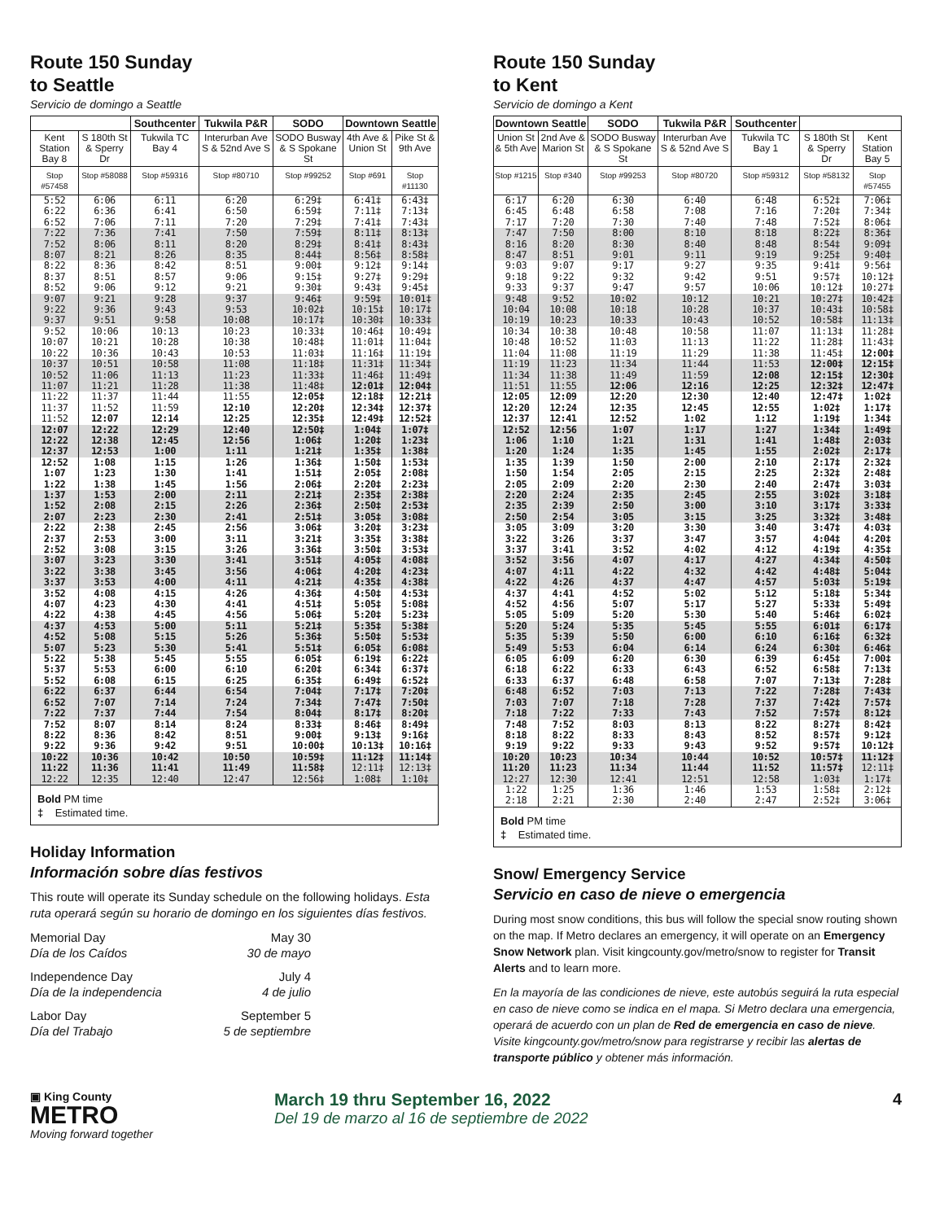Route 150 Sunday
to Seattle
Servicio de domingo a Seattle
| | | Southcenter | Tukwila P&R | SODO | Downtown Seattle | |
| --- | --- | --- | --- | --- | --- | --- |
| Kent Station Bay 8 | S 180th St & Sperry Dr | Tukwila TC Bay 4 | Interurban Ave S & 52nd Ave S | SODO Busway & S Spokane St | 4th Ave & Union St | Pike St & 9th Ave |
| Stop #57458 | Stop #58088 | Stop #59316 | Stop #80710 | Stop #99252 | Stop #691 | Stop #11130 |
| 5:52 | 6:06 | 6:11 | 6:20 | 6:29‡ | 6:41‡ | 6:43‡ |
| 6:22 | 6:36 | 6:41 | 6:50 | 6:59‡ | 7:11‡ | 7:13‡ |
| 6:52 | 7:06 | 7:11 | 7:20 | 7:29‡ | 7:41‡ | 7:43‡ |
| 7:22 | 7:36 | 7:41 | 7:50 | 7:59‡ | 8:11‡ | 8:13‡ |
| 7:52 | 8:06 | 8:11 | 8:20 | 8:29‡ | 8:41‡ | 8:43‡ |
| 8:07 | 8:21 | 8:26 | 8:35 | 8:44‡ | 8:56‡ | 8:58‡ |
| 8:22 | 8:36 | 8:42 | 8:51 | 9:00‡ | 9:12‡ | 9:14‡ |
| 8:37 | 8:51 | 8:57 | 9:06 | 9:15‡ | 9:27‡ | 9:29‡ |
| 8:52 | 9:06 | 9:12 | 9:21 | 9:30‡ | 9:43‡ | 9:45‡ |
| 9:07 | 9:21 | 9:28 | 9:37 | 9:46‡ | 9:59‡ | 10:01‡ |
| 9:22 | 9:36 | 9:43 | 9:53 | 10:02‡ | 10:15‡ | 10:17‡ |
| 9:37 | 9:51 | 9:58 | 10:08 | 10:17‡ | 10:30‡ | 10:33‡ |
| 9:52 | 10:06 | 10:13 | 10:23 | 10:33‡ | 10:46‡ | 10:49‡ |
| 10:07 | 10:21 | 10:28 | 10:38 | 10:48‡ | 11:01‡ | 11:04‡ |
| 10:22 | 10:36 | 10:43 | 10:53 | 11:03‡ | 11:16‡ | 11:19‡ |
| 10:37 | 10:51 | 10:58 | 11:08 | 11:18‡ | 11:31‡ | 11:34‡ |
| 10:52 | 11:06 | 11:13 | 11:23 | 11:33‡ | 11:46‡ | 11:49‡ |
| 11:07 | 11:21 | 11:28 | 11:38 | 11:48‡ | 12:01‡ | 12:04‡ |
| 11:22 | 11:37 | 11:44 | 11:55 | 12:05‡ | 12:18‡ | 12:21‡ |
| 11:37 | 11:52 | 11:59 | 12:10 | 12:20‡ | 12:34‡ | 12:37‡ |
| 11:52 | 12:07 | 12:14 | 12:25 | 12:35‡ | 12:49‡ | 12:52‡ |
| 12:07 | 12:22 | 12:29 | 12:40 | 12:50‡ | 1:04‡ | 1:07‡ |
| 12:22 | 12:38 | 12:45 | 12:56 | 1:06‡ | 1:20‡ | 1:23‡ |
| 12:37 | 12:53 | 1:00 | 1:11 | 1:21‡ | 1:35‡ | 1:38‡ |
| 12:52 | 1:08 | 1:15 | 1:26 | 1:36‡ | 1:50‡ | 1:53‡ |
| 1:07 | 1:23 | 1:30 | 1:41 | 1:51‡ | 2:05‡ | 2:08‡ |
| 1:22 | 1:38 | 1:45 | 1:56 | 2:06‡ | 2:20‡ | 2:23‡ |
| 1:37 | 1:53 | 2:00 | 2:11 | 2:21‡ | 2:35‡ | 2:38‡ |
| 1:52 | 2:08 | 2:15 | 2:26 | 2:36‡ | 2:50‡ | 2:53‡ |
| 2:07 | 2:23 | 2:30 | 2:41 | 2:51‡ | 3:05‡ | 3:08‡ |
| 2:22 | 2:38 | 2:45 | 2:56 | 3:06‡ | 3:20‡ | 3:23‡ |
| 2:37 | 2:53 | 3:00 | 3:11 | 3:21‡ | 3:35‡ | 3:38‡ |
| 2:52 | 3:08 | 3:15 | 3:26 | 3:36‡ | 3:50‡ | 3:53‡ |
| 3:07 | 3:23 | 3:30 | 3:41 | 3:51‡ | 4:05‡ | 4:08‡ |
| 3:22 | 3:38 | 3:45 | 3:56 | 4:06‡ | 4:20‡ | 4:23‡ |
| 3:37 | 3:53 | 4:00 | 4:11 | 4:21‡ | 4:35‡ | 4:38‡ |
| 3:52 | 4:08 | 4:15 | 4:26 | 4:36‡ | 4:50‡ | 4:53‡ |
| 4:07 | 4:23 | 4:30 | 4:41 | 4:51‡ | 5:05‡ | 5:08‡ |
| 4:22 | 4:38 | 4:45 | 4:56 | 5:06‡ | 5:20‡ | 5:23‡ |
| 4:37 | 4:53 | 5:00 | 5:11 | 5:21‡ | 5:35‡ | 5:38‡ |
| 4:52 | 5:08 | 5:15 | 5:26 | 5:36‡ | 5:50‡ | 5:53‡ |
| 5:07 | 5:23 | 5:30 | 5:41 | 5:51‡ | 6:05‡ | 6:08‡ |
| 5:22 | 5:38 | 5:45 | 5:55 | 6:05‡ | 6:19‡ | 6:22‡ |
| 5:37 | 5:53 | 6:00 | 6:10 | 6:20‡ | 6:34‡ | 6:37‡ |
| 5:52 | 6:08 | 6:15 | 6:25 | 6:35‡ | 6:49‡ | 6:52‡ |
| 6:22 | 6:37 | 6:44 | 6:54 | 7:04‡ | 7:17‡ | 7:20‡ |
| 6:52 | 7:07 | 7:14 | 7:24 | 7:34‡ | 7:47‡ | 7:50‡ |
| 7:22 | 7:37 | 7:44 | 7:54 | 8:04‡ | 8:17‡ | 8:20‡ |
| 7:52 | 8:07 | 8:14 | 8:24 | 8:33‡ | 8:46‡ | 8:49‡ |
| 8:22 | 8:36 | 8:42 | 8:51 | 9:00‡ | 9:13‡ | 9:16‡ |
| 9:22 | 9:36 | 9:42 | 9:51 | 10:00‡ | 10:13‡ | 10:16‡ |
| 10:22 | 10:36 | 10:42 | 10:50 | 10:59‡ | 11:12‡ | 11:14‡ |
| 11:22 | 11:36 | 11:41 | 11:49 | 11:58‡ | 12:11‡ | 12:13‡ |
| 12:22 | 12:35 | 12:40 | 12:47 | 12:56‡ | 1:08‡ | 1:10‡ |
Bold PM time
‡ Estimated time.
Holiday Information
Información sobre días festivos
This route will operate its Sunday schedule on the following holidays. Esta ruta operará según su horario de domingo en los siguientes días festivos.
Memorial Day
Día de los Caídos May 30
30 de mayo
Independence Day
Día de la independencia July 4
4 de julio
Labor Day
Día del Trabajo September 5
5 de septiembre
Route 150 Sunday
to Kent
Servicio de domingo a Kent
| Downtown Seattle | | SODO | Tukwila P&R | Southcenter | | |
| --- | --- | --- | --- | --- | --- | --- |
| Union St & 5th Ave | 2nd Ave & Marion St | SODO Busway & S Spokane St | Interurban Ave S & 52nd Ave S | Tukwila TC Bay 1 | S 180th St & Sperry Dr | Kent Station Bay 5 |
| Stop #1215 | Stop #340 | Stop #99253 | Stop #80720 | Stop #59312 | Stop #58132 | Stop #57455 |
| 6:17 | 6:20 | 6:30 | 6:40 | 6:48 | 6:52‡ | 7:06‡ |
| 6:45 | 6:48 | 6:58 | 7:08 | 7:16 | 7:20‡ | 7:34‡ |
| 7:17 | 7:20 | 7:30 | 7:40 | 7:48 | 7:52‡ | 8:06‡ |
| 7:47 | 7:50 | 8:00 | 8:10 | 8:18 | 8:22‡ | 8:36‡ |
| 8:16 | 8:20 | 8:30 | 8:40 | 8:48 | 8:54‡ | 9:09‡ |
| 8:47 | 8:51 | 9:01 | 9:11 | 9:19 | 9:25‡ | 9:40‡ |
| 9:03 | 9:07 | 9:17 | 9:27 | 9:35 | 9:41‡ | 9:56‡ |
| 9:18 | 9:22 | 9:32 | 9:42 | 9:51 | 9:57‡ | 10:12‡ |
| 9:33 | 9:37 | 9:47 | 9:57 | 10:06 | 10:12‡ | 10:27‡ |
| 9:48 | 9:52 | 10:02 | 10:12 | 10:21 | 10:27‡ | 10:42‡ |
| 10:04 | 10:08 | 10:18 | 10:28 | 10:37 | 10:43‡ | 10:58‡ |
| 10:19 | 10:23 | 10:33 | 10:43 | 10:52 | 10:58‡ | 11:13‡ |
| 10:34 | 10:38 | 10:48 | 10:58 | 11:07 | 11:13‡ | 11:28‡ |
| 10:48 | 10:52 | 11:03 | 11:13 | 11:22 | 11:28‡ | 11:43‡ |
| 11:04 | 11:08 | 11:19 | 11:29 | 11:38 | 11:45‡ | 12:00‡ |
| 11:19 | 11:23 | 11:34 | 11:44 | 11:53 | 12:00‡ | 12:15‡ |
| 11:34 | 11:38 | 11:49 | 11:59 | 12:08 | 12:15‡ | 12:30‡ |
| 11:51 | 11:55 | 12:06 | 12:16 | 12:25 | 12:32‡ | 12:47‡ |
| 12:05 | 12:09 | 12:20 | 12:30 | 12:40 | 12:47‡ | 1:02‡ |
| 12:20 | 12:24 | 12:35 | 12:45 | 12:55 | 1:02‡ | 1:17‡ |
| 12:37 | 12:41 | 12:52 | 1:02 | 1:12 | 1:19‡ | 1:34‡ |
| 12:52 | 12:56 | 1:07 | 1:17 | 1:27 | 1:34‡ | 1:49‡ |
| 1:06 | 1:10 | 1:21 | 1:31 | 1:41 | 1:48‡ | 2:03‡ |
| 1:20 | 1:24 | 1:35 | 1:45 | 1:55 | 2:02‡ | 2:17‡ |
| 1:35 | 1:39 | 1:50 | 2:00 | 2:10 | 2:17‡ | 2:32‡ |
| 1:50 | 1:54 | 2:05 | 2:15 | 2:25 | 2:32‡ | 2:48‡ |
| 2:05 | 2:09 | 2:20 | 2:30 | 2:40 | 2:47‡ | 3:03‡ |
| 2:20 | 2:24 | 2:35 | 2:45 | 2:55 | 3:02‡ | 3:18‡ |
| 2:35 | 2:39 | 2:50 | 3:00 | 3:10 | 3:17‡ | 3:33‡ |
| 2:50 | 2:54 | 3:05 | 3:15 | 3:25 | 3:32‡ | 3:48‡ |
| 3:05 | 3:09 | 3:20 | 3:30 | 3:40 | 3:47‡ | 4:03‡ |
| 3:22 | 3:26 | 3:37 | 3:47 | 3:57 | 4:04‡ | 4:20‡ |
| 3:37 | 3:41 | 3:52 | 4:02 | 4:12 | 4:19‡ | 4:35‡ |
| 3:52 | 3:56 | 4:07 | 4:17 | 4:27 | 4:34‡ | 4:50‡ |
| 4:07 | 4:11 | 4:22 | 4:32 | 4:42 | 4:48‡ | 5:04‡ |
| 4:22 | 4:26 | 4:37 | 4:47 | 4:57 | 5:03‡ | 5:19‡ |
| 4:37 | 4:41 | 4:52 | 5:02 | 5:12 | 5:18‡ | 5:34‡ |
| 4:52 | 4:56 | 5:07 | 5:17 | 5:27 | 5:33‡ | 5:49‡ |
| 5:05 | 5:09 | 5:20 | 5:30 | 5:40 | 5:46‡ | 6:02‡ |
| 5:20 | 5:24 | 5:35 | 5:45 | 5:55 | 6:01‡ | 6:17‡ |
| 5:35 | 5:39 | 5:50 | 6:00 | 6:10 | 6:16‡ | 6:32‡ |
| 5:49 | 5:53 | 6:04 | 6:14 | 6:24 | 6:30‡ | 6:46‡ |
| 6:05 | 6:09 | 6:20 | 6:30 | 6:39 | 6:45‡ | 7:00‡ |
| 6:18 | 6:22 | 6:33 | 6:43 | 6:52 | 6:58‡ | 7:13‡ |
| 6:33 | 6:37 | 6:48 | 6:58 | 7:07 | 7:13‡ | 7:28‡ |
| 6:48 | 6:52 | 7:03 | 7:13 | 7:22 | 7:28‡ | 7:43‡ |
| 7:03 | 7:07 | 7:18 | 7:28 | 7:37 | 7:42‡ | 7:57‡ |
| 7:18 | 7:22 | 7:33 | 7:43 | 7:52 | 7:57‡ | 8:12‡ |
| 7:48 | 7:52 | 8:03 | 8:13 | 8:22 | 8:27‡ | 8:42‡ |
| 8:18 | 8:22 | 8:33 | 8:43 | 8:52 | 8:57‡ | 9:12‡ |
| 9:19 | 9:22 | 9:33 | 9:43 | 9:52 | 9:57‡ | 10:12‡ |
| 10:20 | 10:23 | 10:34 | 10:44 | 10:52 | 10:57‡ | 11:12‡ |
| 11:20 | 11:23 | 11:34 | 11:44 | 11:52 | 11:57‡ | 12:11‡ |
| 12:27 | 12:30 | 12:41 | 12:51 | 12:58 | 1:03‡ | 1:17‡ |
| 1:22 | 1:25 | 1:36 | 1:46 | 1:53 | 1:58‡ | 2:12‡ |
| 2:18 | 2:21 | 2:30 | 2:40 | 2:47 | 2:52‡ | 3:06‡ |
Bold PM time
‡ Estimated time.
Snow/ Emergency Service
Servicio en caso de nieve o emergencia
During most snow conditions, this bus will follow the special snow routing shown on the map. If Metro declares an emergency, it will operate on an Emergency Snow Network plan. Visit kingcounty.gov/metro/snow to register for Transit Alerts and to learn more.
En la mayoría de las condiciones de nieve, este autobús seguirá la ruta especial en caso de nieve como se indica en el mapa. Si Metro declara una emergencia, operará de acuerdo con un plan de Red de emergencia en caso de nieve. Visite kingcounty.gov/metro/snow para registrarse y recibir las alertas de transporte público y obtener más información.
▣ King County
METRO
Moving forward together
March 19 thru September 16, 2022
Del 19 de marzo al 16 de septiembre de 2022
4